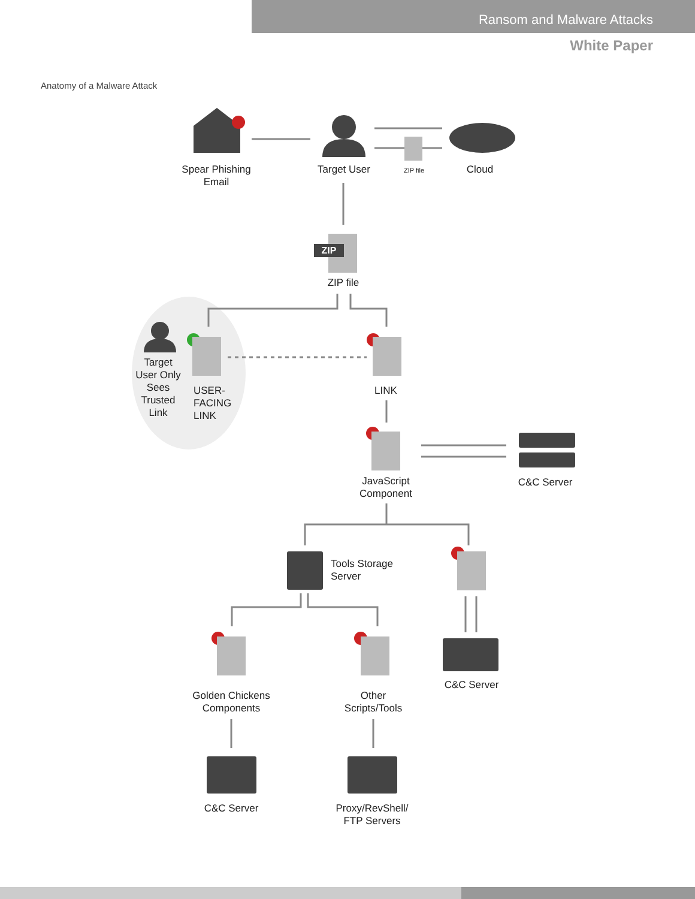Ransom and Malware Attacks
White Paper
Anatomy of a Malware Attack
ZIP
Spear Phishing
Email
Target User ZIP file Cloud
ZIP file
Target
User Only
Sees
Trusted
Link
USER-
FACING
LINK
LINK
JavaScript
Component
C&C Server
Tools Storage
Server
C&C Server
Golden Chickens
Components
Other
Scripts/Tools
C&C Server
Proxy/RevShell/
FTP Servers